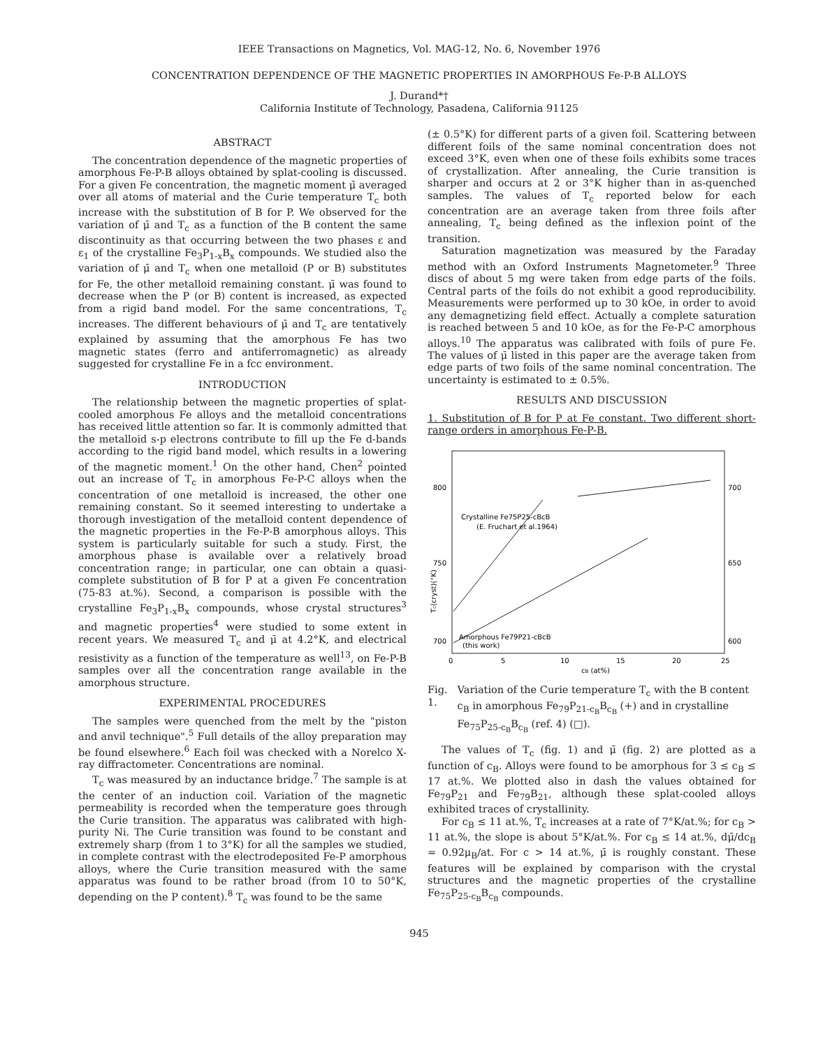IEEE Transactions on Magnetics, Vol. MAG-12, No. 6, November 1976
CONCENTRATION DEPENDENCE OF THE MAGNETIC PROPERTIES IN AMORPHOUS Fe-P-B ALLOYS
J. Durand*†
California Institute of Technology, Pasadena, California 91125
ABSTRACT
The concentration dependence of the magnetic properties of amorphous Fe-P-B alloys obtained by splat-cooling is discussed. For a given Fe concentration, the magnetic moment μ̄ averaged over all atoms of material and the Curie temperature T<sub>c</sub> both increase with the substitution of B for P. We observed for the variation of μ̄ and T<sub>c</sub> as a function of the B content the same discontinuity as that occurring between the two phases ε and ε<sub>1</sub> of the crystalline Fe<sub>3</sub>P<sub>1-x</sub>B<sub>x</sub> compounds. We studied also the variation of μ̄ and T<sub>c</sub> when one metalloid (P or B) substitutes for Fe, the other metalloid remaining constant. μ̄ was found to decrease when the P (or B) content is increased, as expected from a rigid band model. For the same concentrations, T<sub>c</sub> increases. The different behaviours of μ̄ and T<sub>c</sub> are tentatively explained by assuming that the amorphous Fe has two magnetic states (ferro and antiferromagnetic) as already suggested for crystalline Fe in a fcc environment.
INTRODUCTION
The relationship between the magnetic properties of splat-cooled amorphous Fe alloys and the metalloid concentrations has received little attention so far. It is commonly admitted that the metalloid s-p electrons contribute to fill up the Fe d-bands according to the rigid band model, which results in a lowering of the magnetic moment.<sup>1</sup> On the other hand, Chen<sup>2</sup> pointed out an increase of T<sub>c</sub> in amorphous Fe-P-C alloys when the concentration of one metalloid is increased, the other one remaining constant. So it seemed interesting to undertake a thorough investigation of the metalloid content dependence of the magnetic properties in the Fe-P-B amorphous alloys. This system is particularly suitable for such a study. First, the amorphous phase is available over a relatively broad concentration range; in particular, one can obtain a quasi-complete substitution of B for P at a given Fe concentration (75-83 at.%). Second, a comparison is possible with the crystalline Fe<sub>3</sub>P<sub>1-x</sub>B<sub>x</sub> compounds, whose crystal structures<sup>3</sup> and magnetic properties<sup>4</sup> were studied to some extent in recent years. We measured T<sub>c</sub> and μ̄ at 4.2°K, and electrical resistivity as a function of the temperature as well<sup>13</sup>, on Fe-P-B samples over all the concentration range available in the amorphous structure.
EXPERIMENTAL PROCEDURES
The samples were quenched from the melt by the "piston and anvil technique".<sup>5</sup> Full details of the alloy preparation may be found elsewhere.<sup>6</sup> Each foil was checked with a Norelco X-ray diffractometer. Concentrations are nominal.
T<sub>c</sub> was measured by an inductance bridge.<sup>7</sup> The sample is at the center of an induction coil. Variation of the magnetic permeability is recorded when the temperature goes through the Curie transition. The apparatus was calibrated with high-purity Ni. The Curie transition was found to be constant and extremely sharp (from 1 to 3°K) for all the samples we studied, in complete contrast with the electrodeposited Fe-P amorphous alloys, where the Curie transition measured with the same apparatus was found to be rather broad (from 10 to 50°K, depending on the P content).<sup>8</sup> T<sub>c</sub> was found to be the same
(± 0.5°K) for different parts of a given foil. Scattering between different foils of the same nominal concentration does not exceed 3°K, even when one of these foils exhibits some traces of crystallization. After annealing, the Curie transition is sharper and occurs at 2 or 3°K higher than in as-quenched samples. The values of T<sub>c</sub> reported below for each concentration are an average taken from three foils after annealing, T<sub>c</sub> being defined as the inflexion point of the transition.
Saturation magnetization was measured by the Faraday method with an Oxford Instruments Magnetometer.<sup>9</sup> Three discs of about 5 mg were taken from edge parts of the foils. Central parts of the foils do not exhibit a good reproducibility. Measurements were performed up to 30 kOe, in order to avoid any demagnetizing field effect. Actually a complete saturation is reached between 5 and 10 kOe, as for the Fe-P-C amorphous alloys.<sup>10</sup> The apparatus was calibrated with foils of pure Fe. The values of μ̄ listed in this paper are the average taken from edge parts of two foils of the same nominal concentration. The uncertainty is estimated to ± 0.5%.
RESULTS AND DISCUSSION
1. Substitution of B for P at Fe constant. Two different short-range orders in amorphous Fe-P-B.
800
750
700
700
650
600
0
5
10
15
20
25
cB (at%)
Tc(cryst)(°K)
Crystalline Fe75P25-cBcB
(E. Fruchart et al.1964)
Amorphous Fe79P21-cBcB
(this work)
Fig. 1. Variation of the Curie temperature T<sub>c</sub> with the B content c<sub>B</sub> in amorphous Fe<sub>79</sub>P<sub>21-c<sub>B</sub></sub>B<sub>c<sub>B</sub></sub> (+) and in crystalline Fe<sub>75</sub>P<sub>25-c<sub>B</sub></sub>B<sub>c<sub>B</sub></sub> (ref. 4) (□).
The values of T<sub>c</sub> (fig. 1) and μ̄ (fig. 2) are plotted as a function of c<sub>B</sub>. Alloys were found to be amorphous for 3 ≤ c<sub>B</sub> ≤ 17 at.%. We plotted also in dash the values obtained for Fe<sub>79</sub>P<sub>21</sub> and Fe<sub>79</sub>B<sub>21</sub>, although these splat-cooled alloys exhibited traces of crystallinity.
For c<sub>B</sub> ≤ 11 at.%, T<sub>c</sub> increases at a rate of 7°K/at.%; for c<sub>B</sub> > 11 at.%, the slope is about 5°K/at.%. For c<sub>B</sub> ≤ 14 at.%, dμ̄/dc<sub>B</sub> = 0.92μ<sub>B</sub>/at. For c > 14 at.%, μ̄ is roughly constant. These features will be explained by comparison with the crystal structures and the magnetic properties of the crystalline Fe<sub>75</sub>P<sub>25-c<sub>B</sub></sub>B<sub>c<sub>B</sub></sub> compounds.
945